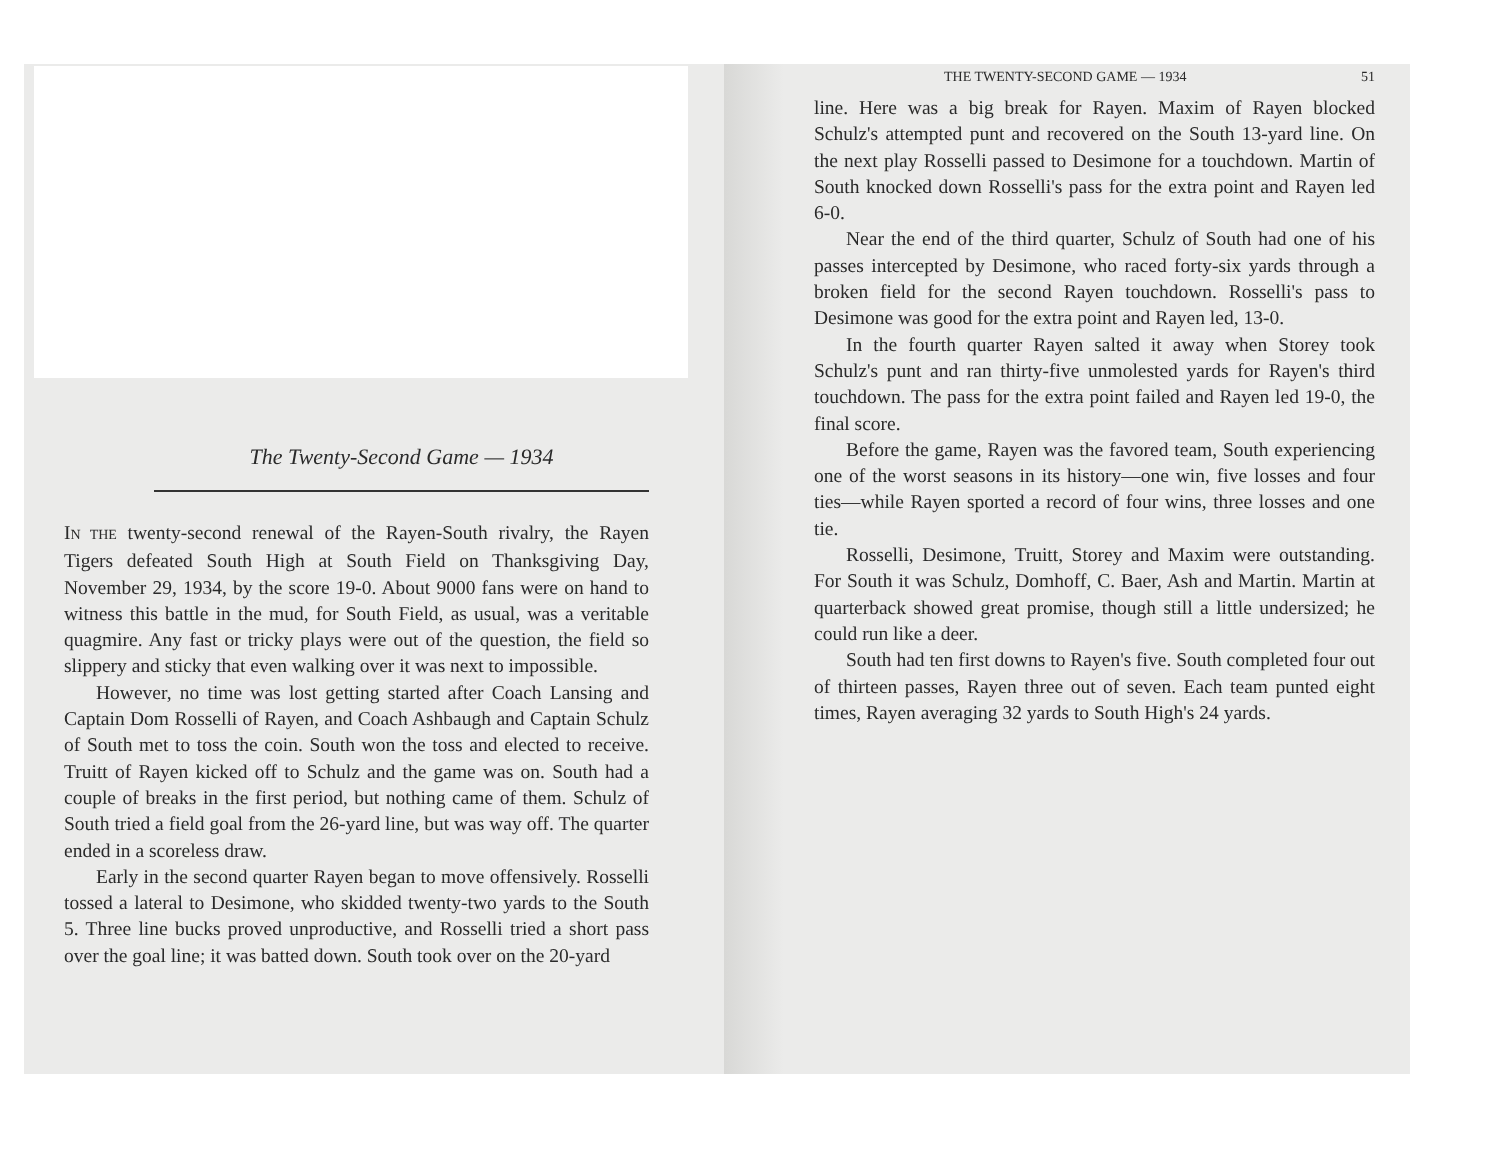The Twenty-Second Game — 1934
IN THE twenty-second renewal of the Rayen-South rivalry, the Rayen Tigers defeated South High at South Field on Thanksgiving Day, November 29, 1934, by the score 19-0. About 9000 fans were on hand to witness this battle in the mud, for South Field, as usual, was a veritable quagmire. Any fast or tricky plays were out of the question, the field so slippery and sticky that even walking over it was next to impossible.
However, no time was lost getting started after Coach Lansing and Captain Dom Rosselli of Rayen, and Coach Ashbaugh and Captain Schulz of South met to toss the coin. South won the toss and elected to receive. Truitt of Rayen kicked off to Schulz and the game was on. South had a couple of breaks in the first period, but nothing came of them. Schulz of South tried a field goal from the 26-yard line, but was way off. The quarter ended in a scoreless draw.
Early in the second quarter Rayen began to move offensively. Rosselli tossed a lateral to Desimone, who skidded twenty-two yards to the South 5. Three line bucks proved unproductive, and Rosselli tried a short pass over the goal line; it was batted down. South took over on the 20-yard
THE TWENTY-SECOND GAME — 1934 51
line. Here was a big break for Rayen. Maxim of Rayen blocked Schulz's attempted punt and recovered on the South 13-yard line. On the next play Rosselli passed to Desimone for a touchdown. Martin of South knocked down Rosselli's pass for the extra point and Rayen led 6-0.
Near the end of the third quarter, Schulz of South had one of his passes intercepted by Desimone, who raced forty-six yards through a broken field for the second Rayen touchdown. Rosselli's pass to Desimone was good for the extra point and Rayen led, 13-0.
In the fourth quarter Rayen salted it away when Storey took Schulz's punt and ran thirty-five unmolested yards for Rayen's third touchdown. The pass for the extra point failed and Rayen led 19-0, the final score.
Before the game, Rayen was the favored team, South experiencing one of the worst seasons in its history—one win, five losses and four ties—while Rayen sported a record of four wins, three losses and one tie.
Rosselli, Desimone, Truitt, Storey and Maxim were outstanding. For South it was Schulz, Domhoff, C. Baer, Ash and Martin. Martin at quarterback showed great promise, though still a little undersized; he could run like a deer.
South had ten first downs to Rayen's five. South completed four out of thirteen passes, Rayen three out of seven. Each team punted eight times, Rayen averaging 32 yards to South High's 24 yards.